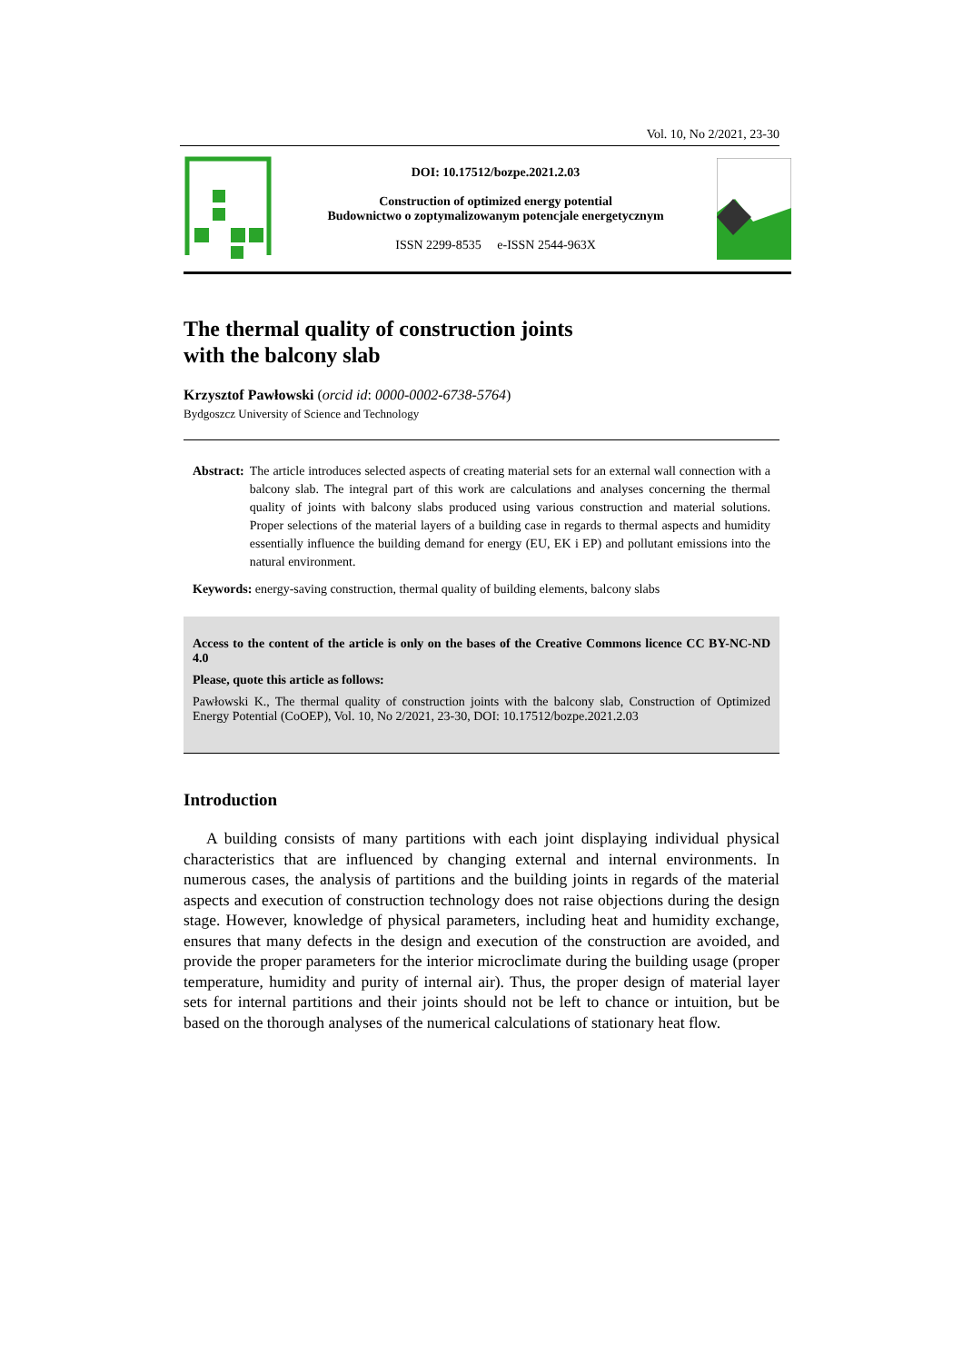Vol. 10, No 2/2021, 23-30
DOI: 10.17512/bozpe.2021.2.03
Construction of optimized energy potential
Budownictwo o zoptymalizowanym potencjale energetycznym
ISSN 2299-8535 e-ISSN 2544-963X
The thermal quality of construction joints
with the balcony slab
Krzysztof Pawłowski (orcid id: 0000-0002-6738-5764)
Bydgoszcz University of Science and Technology
Abstract: The article introduces selected aspects of creating material sets for an external wall connection with a balcony slab. The integral part of this work are calculations and analyses concerning the thermal quality of joints with balcony slabs produced using various construction and material solutions. Proper selections of the material layers of a building case in regards to thermal aspects and humidity essentially influence the building demand for energy (EU, EK i EP) and pollutant emissions into the natural environment.
Keywords: energy-saving construction, thermal quality of building elements, balcony slabs
Access to the content of the article is only on the bases of the Creative Commons licence CC BY-NC-ND 4.0
Please, quote this article as follows:
Pawłowski K., The thermal quality of construction joints with the balcony slab, Construction of Optimized Energy Potential (CoOEP), Vol. 10, No 2/2021, 23-30, DOI: 10.17512/bozpe.2021.2.03
Introduction
A building consists of many partitions with each joint displaying individual physical characteristics that are influenced by changing external and internal environments. In numerous cases, the analysis of partitions and the building joints in regards of the material aspects and execution of construction technology does not raise objections during the design stage. However, knowledge of physical parameters, including heat and humidity exchange, ensures that many defects in the design and execution of the construction are avoided, and provide the proper parameters for the interior microclimate during the building usage (proper temperature, humidity and purity of internal air). Thus, the proper design of material layer sets for internal partitions and their joints should not be left to chance or intuition, but be based on the thorough analyses of the numerical calculations of stationary heat flow.